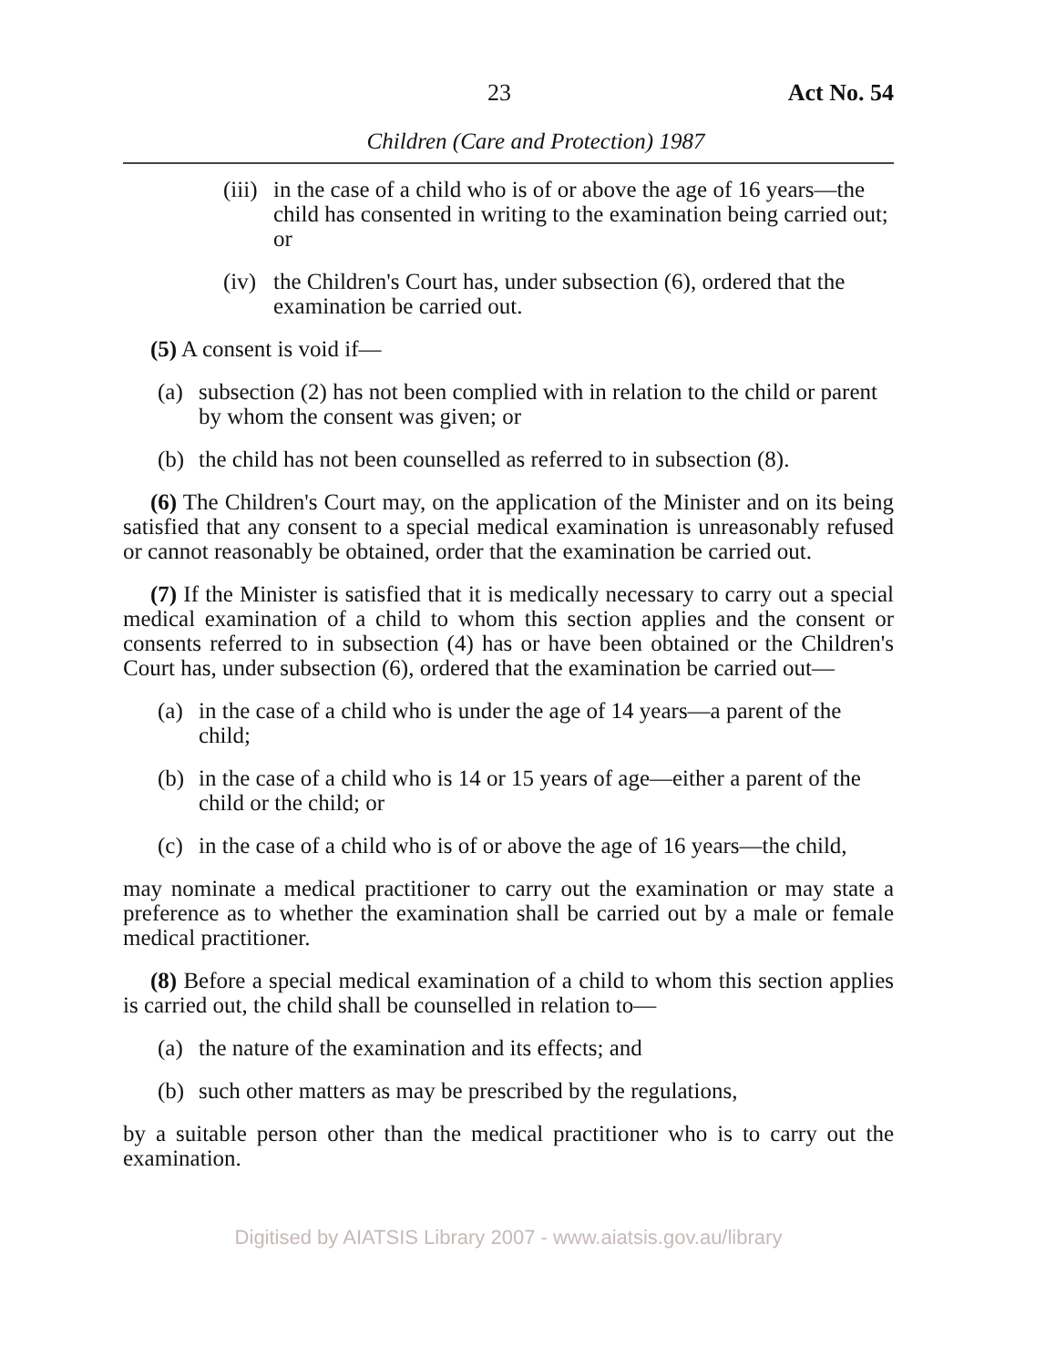23 Act No. 54
Children (Care and Protection) 1987
(iii) in the case of a child who is of or above the age of 16 years—the child has consented in writing to the examination being carried out; or
(iv) the Children's Court has, under subsection (6), ordered that the examination be carried out.
(5) A consent is void if—
(a) subsection (2) has not been complied with in relation to the child or parent by whom the consent was given; or
(b) the child has not been counselled as referred to in subsection (8).
(6) The Children's Court may, on the application of the Minister and on its being satisfied that any consent to a special medical examination is unreasonably refused or cannot reasonably be obtained, order that the examination be carried out.
(7) If the Minister is satisfied that it is medically necessary to carry out a special medical examination of a child to whom this section applies and the consent or consents referred to in subsection (4) has or have been obtained or the Children's Court has, under subsection (6), ordered that the examination be carried out—
(a) in the case of a child who is under the age of 14 years—a parent of the child;
(b) in the case of a child who is 14 or 15 years of age—either a parent of the child or the child; or
(c) in the case of a child who is of or above the age of 16 years—the child,
may nominate a medical practitioner to carry out the examination or may state a preference as to whether the examination shall be carried out by a male or female medical practitioner.
(8) Before a special medical examination of a child to whom this section applies is carried out, the child shall be counselled in relation to—
(a) the nature of the examination and its effects; and
(b) such other matters as may be prescribed by the regulations,
by a suitable person other than the medical practitioner who is to carry out the examination.
Digitised by AIATSIS Library 2007 - www.aiatsis.gov.au/library